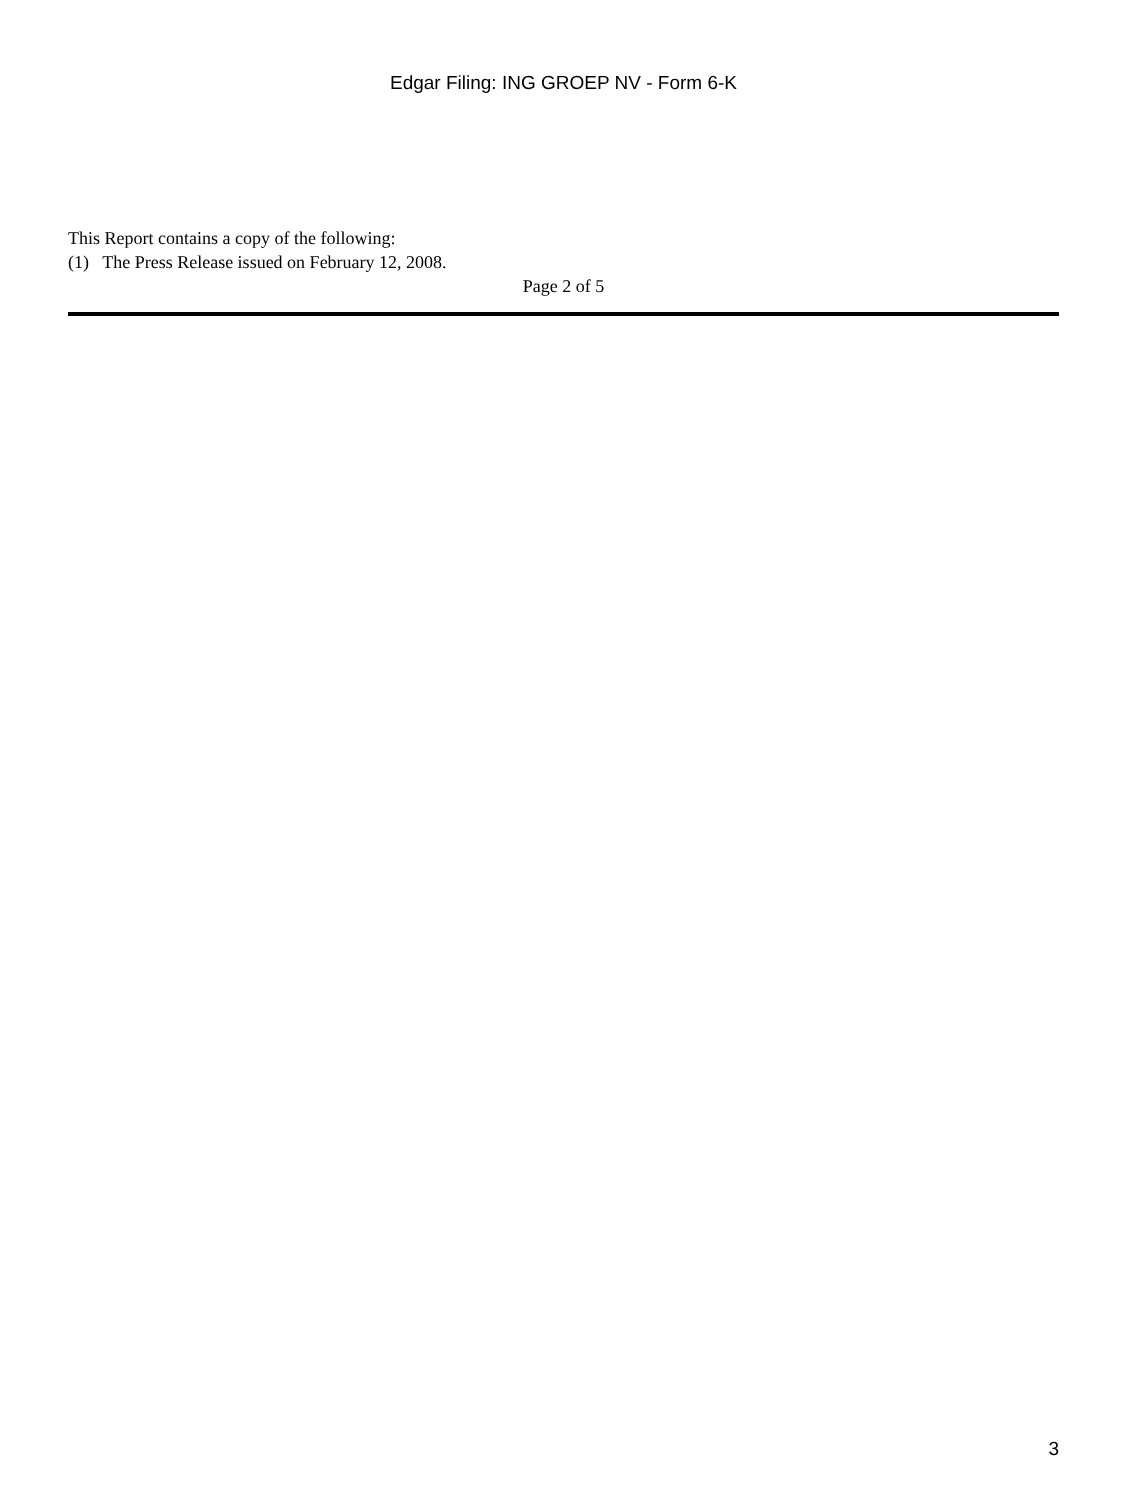Edgar Filing: ING GROEP NV - Form 6-K
This Report contains a copy of the following:
(1) The Press Release issued on February 12, 2008.
Page 2 of 5
3